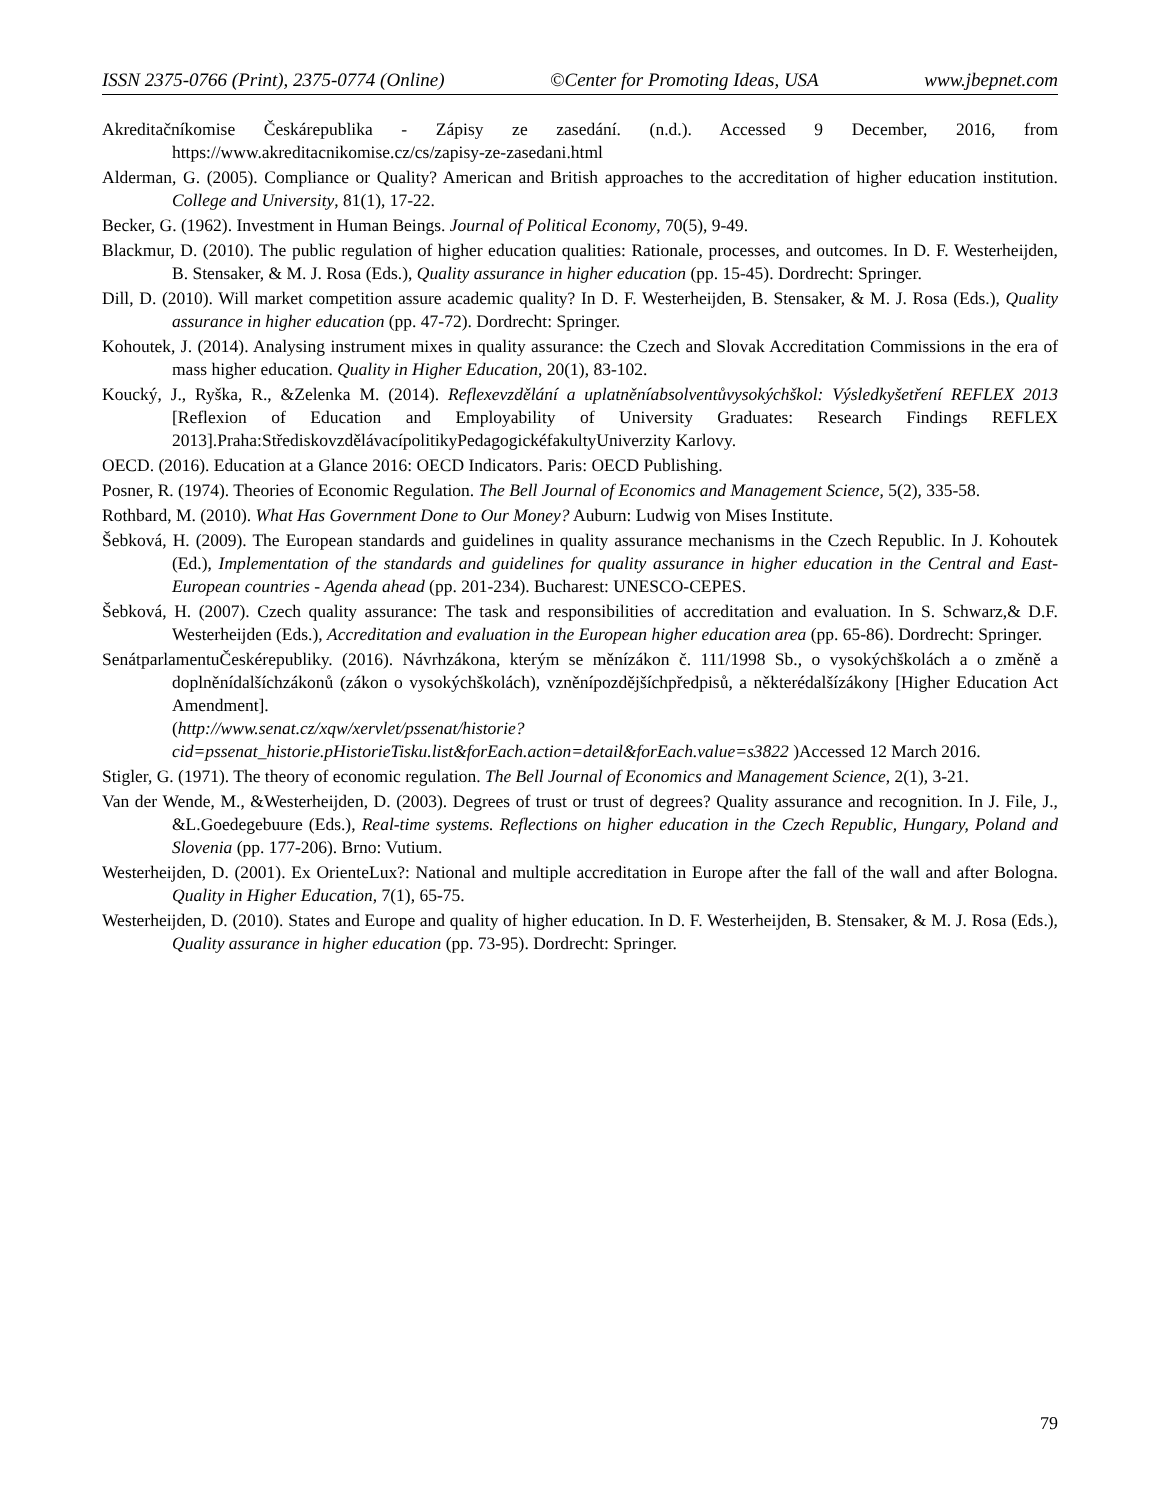ISSN 2375-0766 (Print), 2375-0774 (Online) ©Center for Promoting Ideas, USA www.jbepnet.com
Akreditačníkomise Českárepublika - Zápisy ze zasedání. (n.d.). Accessed 9 December, 2016, from https://www.akreditacnikomise.cz/cs/zapisy-ze-zasedani.html
Alderman, G. (2005). Compliance or Quality? American and British approaches to the accreditation of higher education institution. College and University, 81(1), 17-22.
Becker, G. (1962). Investment in Human Beings. Journal of Political Economy, 70(5), 9-49.
Blackmur, D. (2010). The public regulation of higher education qualities: Rationale, processes, and outcomes. In D. F. Westerheijden, B. Stensaker, & M. J. Rosa (Eds.), Quality assurance in higher education (pp. 15-45). Dordrecht: Springer.
Dill, D. (2010). Will market competition assure academic quality? In D. F. Westerheijden, B. Stensaker, & M. J. Rosa (Eds.), Quality assurance in higher education (pp. 47-72). Dordrecht: Springer.
Kohoutek, J. (2014). Analysing instrument mixes in quality assurance: the Czech and Slovak Accreditation Commissions in the era of mass higher education. Quality in Higher Education, 20(1), 83-102.
Koucký, J., Ryška, R., &Zelenka M. (2014). Reflexevzdělání a uplatněníabsolventůvysokýchškol: Výsledkyšetření REFLEX 2013 [Reflexion of Education and Employability of University Graduates: Research Findings REFLEX 2013].Praha:StřediskovzdělávacípolitikyPedagogickéfakultyUniverzity Karlovy.
OECD. (2016). Education at a Glance 2016: OECD Indicators. Paris: OECD Publishing.
Posner, R. (1974). Theories of Economic Regulation. The Bell Journal of Economics and Management Science, 5(2), 335-58.
Rothbard, M. (2010). What Has Government Done to Our Money? Auburn: Ludwig von Mises Institute.
Šebková, H. (2009). The European standards and guidelines in quality assurance mechanisms in the Czech Republic. In J. Kohoutek (Ed.), Implementation of the standards and guidelines for quality assurance in higher education in the Central and East-European countries - Agenda ahead (pp. 201-234). Bucharest: UNESCO-CEPES.
Šebková, H. (2007). Czech quality assurance: The task and responsibilities of accreditation and evaluation. In S. Schwarz,& D.F. Westerheijden (Eds.), Accreditation and evaluation in the European higher education area (pp. 65-86). Dordrecht: Springer.
SenátparlamentuČeskérepubliky. (2016). Návrhzákona, kterým se měnízákon č. 111/1998 Sb., o vysokýchškolách a o změně a doplněnídalšíchzákonů (zákon o vysokýchškolách), vzněnípozdějšíchpředpisů, a některédalšízákony [Higher Education Act Amendment].
(http://www.senat.cz/xqw/xervlet/pssenat/historie?cid=pssenat_historie.pHistorieTisku.list&forEach.action=detail&forEach.value=s3822 )Accessed 12 March 2016.
Stigler, G. (1971). The theory of economic regulation. The Bell Journal of Economics and Management Science, 2(1), 3-21.
Van der Wende, M., &Westerheijden, D. (2003). Degrees of trust or trust of degrees? Quality assurance and recognition. In J. File, J., &L.Goedegebuure (Eds.), Real-time systems. Reflections on higher education in the Czech Republic, Hungary, Poland and Slovenia (pp. 177-206). Brno: Vutium.
Westerheijden, D. (2001). Ex OrienteLux?: National and multiple accreditation in Europe after the fall of the wall and after Bologna. Quality in Higher Education, 7(1), 65-75.
Westerheijden, D. (2010). States and Europe and quality of higher education. In D. F. Westerheijden, B. Stensaker, & M. J. Rosa (Eds.), Quality assurance in higher education (pp. 73-95). Dordrecht: Springer.
79